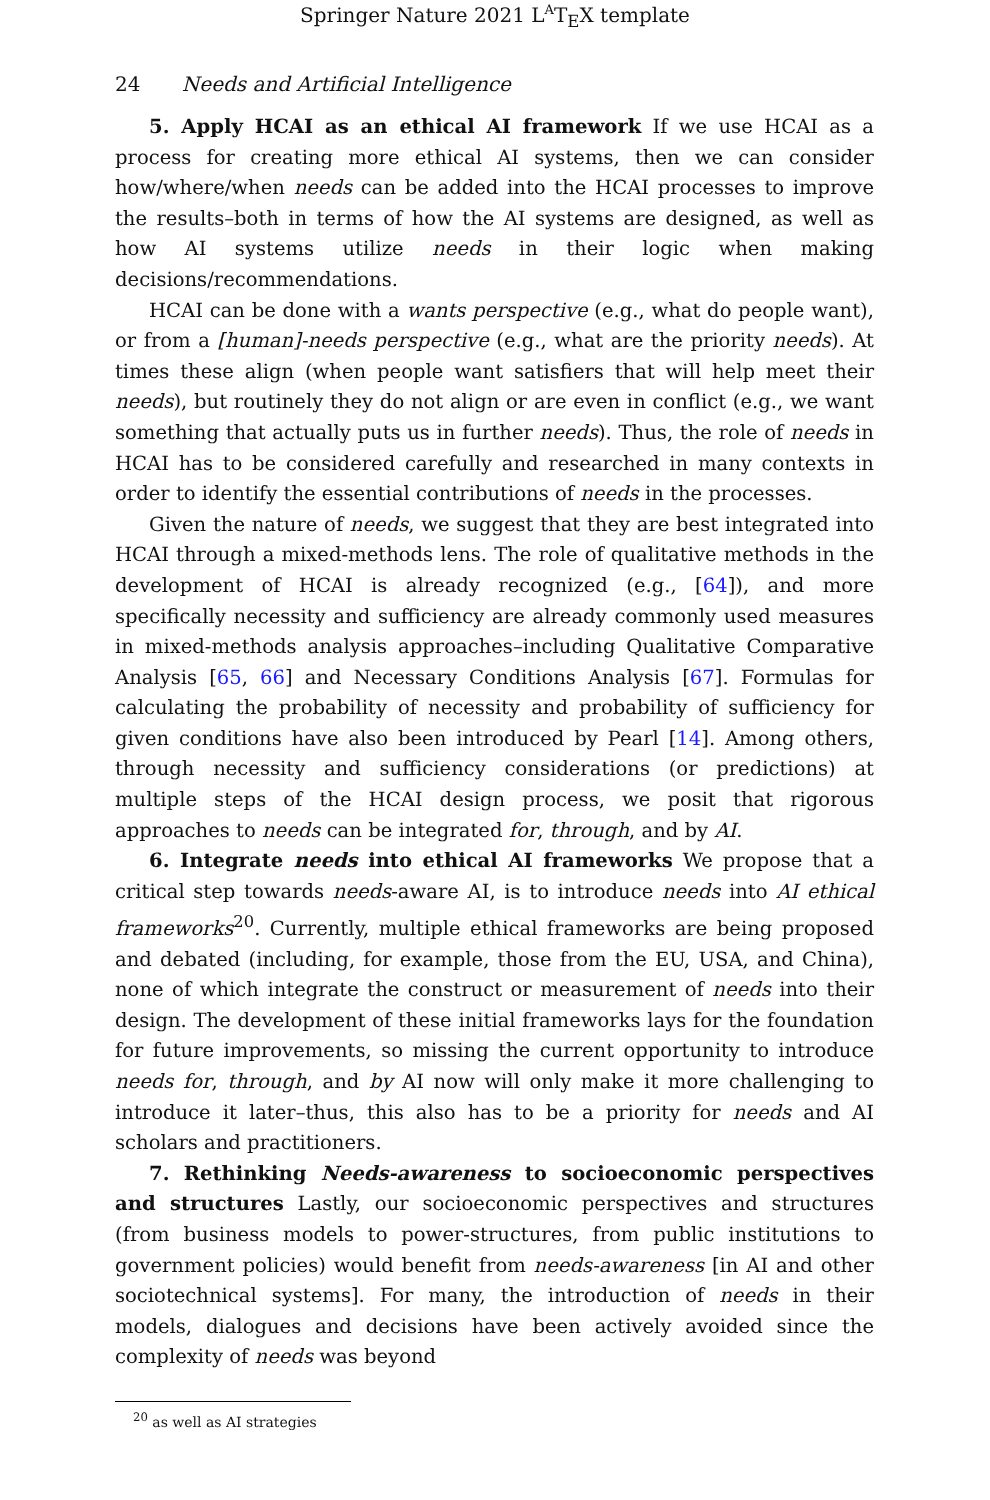Springer Nature 2021 L<sup>A</sup>T<sub>E</sub>X template
24 Needs and Artificial Intelligence
5. Apply HCAI as an ethical AI framework If we use HCAI as a process for creating more ethical AI systems, then we can consider how/where/when needs can be added into the HCAI processes to improve the results–both in terms of how the AI systems are designed, as well as how AI systems utilize needs in their logic when making decisions/recommendations.
HCAI can be done with a wants perspective (e.g., what do people want), or from a [human]-needs perspective (e.g., what are the priority needs). At times these align (when people want satisfiers that will help meet their needs), but routinely they do not align or are even in conflict (e.g., we want something that actually puts us in further needs). Thus, the role of needs in HCAI has to be considered carefully and researched in many contexts in order to identify the essential contributions of needs in the processes.
Given the nature of needs, we suggest that they are best integrated into HCAI through a mixed-methods lens. The role of qualitative methods in the development of HCAI is already recognized (e.g., [64]), and more specifically necessity and sufficiency are already commonly used measures in mixed-methods analysis approaches–including Qualitative Comparative Analysis [65, 66] and Necessary Conditions Analysis [67]. Formulas for calculating the probability of necessity and probability of sufficiency for given conditions have also been introduced by Pearl [14]. Among others, through necessity and sufficiency considerations (or predictions) at multiple steps of the HCAI design process, we posit that rigorous approaches to needs can be integrated for, through, and by AI.
6. Integrate needs into ethical AI frameworks We propose that a critical step towards needs-aware AI, is to introduce needs into AI ethical frameworks<sup>20</sup>. Currently, multiple ethical frameworks are being proposed and debated (including, for example, those from the EU, USA, and China), none of which integrate the construct or measurement of needs into their design. The development of these initial frameworks lays for the foundation for future improvements, so missing the current opportunity to introduce needs for, through, and by AI now will only make it more challenging to introduce it later–thus, this also has to be a priority for needs and AI scholars and practitioners.
7. Rethinking Needs-awareness to socioeconomic perspectives and structures Lastly, our socioeconomic perspectives and structures (from business models to power-structures, from public institutions to government policies) would benefit from needs-awareness [in AI and other sociotechnical systems]. For many, the introduction of needs in their models, dialogues and decisions have been actively avoided since the complexity of needs was beyond
<sup>20</sup> as well as AI strategies